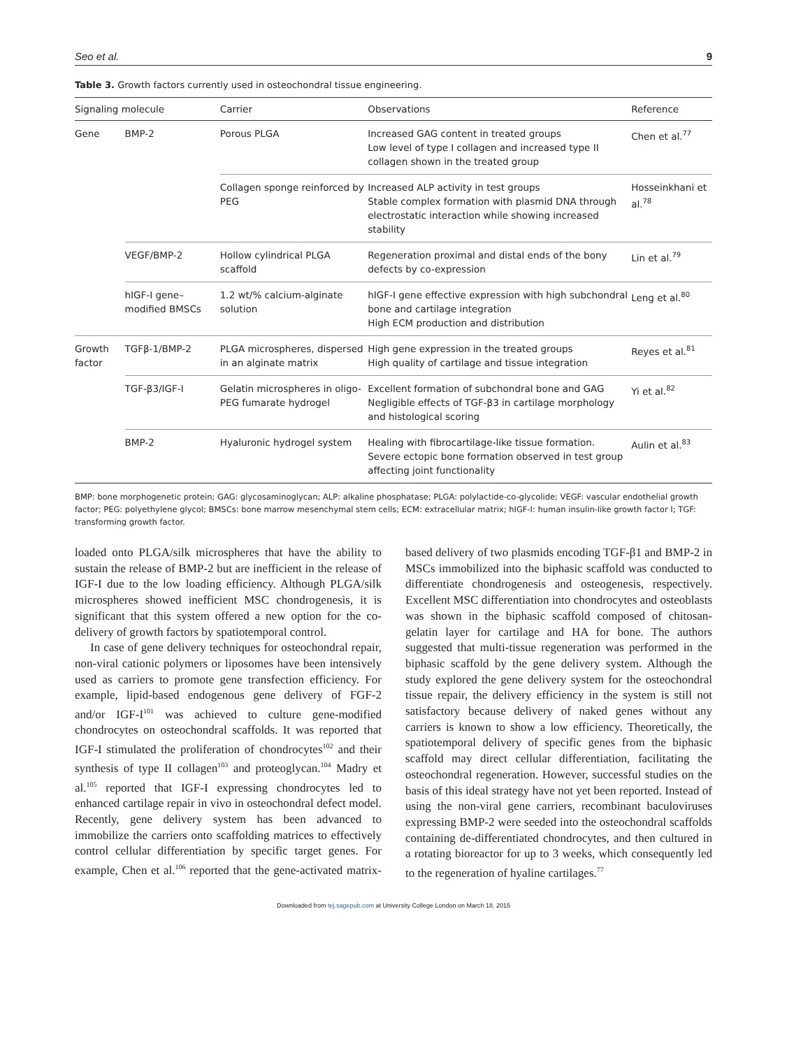Seo et al. 9
Table 3. Growth factors currently used in osteochondral tissue engineering.
| Signaling molecule | | Carrier | Observations | Reference |
| --- | --- | --- | --- | --- |
| Gene | BMP-2 | Porous PLGA | Increased GAG content in treated groups Low level of type I collagen and increased type II collagen shown in the treated group | Chen et al.<sup>77</sup> |
| | | Collagen sponge reinforced by PEG | Increased ALP activity in test groups Stable complex formation with plasmid DNA through electrostatic interaction while showing increased stability | Hosseinkhani et al.<sup>78</sup> |
| | VEGF/BMP-2 | Hollow cylindrical PLGA scaffold | Regeneration proximal and distal ends of the bony defects by co-expression | Lin et al.<sup>79</sup> |
| | hIGF-I gene–modified BMSCs | 1.2 wt/% calcium-alginate solution | hIGF-I gene effective expression with high subchondral bone and cartilage integration High ECM production and distribution | Leng et al.<sup>80</sup> |
| Growth factor | TGFβ-1/BMP-2 | PLGA microspheres, dispersed in an alginate matrix | High gene expression in the treated groups High quality of cartilage and tissue integration | Reyes et al.<sup>81</sup> |
| | TGF-β3/IGF-I | Gelatin microspheres in oligo-PEG fumarate hydrogel | Excellent formation of subchondral bone and GAG Negligible effects of TGF-β3 in cartilage morphology and histological scoring | Yi et al.<sup>82</sup> |
| | BMP-2 | Hyaluronic hydrogel system | Healing with fibrocartilage-like tissue formation. Severe ectopic bone formation observed in test group affecting joint functionality | Aulin et al.<sup>83</sup> |
BMP: bone morphogenetic protein; GAG: glycosaminoglycan; ALP: alkaline phosphatase; PLGA: polylactide-co-glycolide; VEGF: vascular endothelial growth factor; PEG: polyethylene glycol; BMSCs: bone marrow mesenchymal stem cells; ECM: extracellular matrix; hIGF-I: human insulin-like growth factor I; TGF: transforming growth factor.
loaded onto PLGA/silk microspheres that have the ability to sustain the release of BMP-2 but are inefficient in the release of IGF-I due to the low loading efficiency. Although PLGA/silk microspheres showed inefficient MSC chondrogenesis, it is significant that this system offered a new option for the co-delivery of growth factors by spatiotemporal control.
In case of gene delivery techniques for osteochondral repair, non-viral cationic polymers or liposomes have been intensively used as carriers to promote gene transfection efficiency. For example, lipid-based endogenous gene delivery of FGF-2 and/or IGF-I<sup>101</sup> was achieved to culture gene-modified chondrocytes on osteochondral scaffolds. It was reported that IGF-I stimulated the proliferation of chondrocytes<sup>102</sup> and their synthesis of type II collagen<sup>103</sup> and proteoglycan.<sup>104</sup> Madry et al.<sup>105</sup> reported that IGF-I expressing chondrocytes led to enhanced cartilage repair in vivo in osteochondral defect model. Recently, gene delivery system has been advanced to immobilize the carriers onto scaffolding matrices to effectively control cellular differentiation by specific target genes. For example, Chen et al.<sup>106</sup> reported that the gene-activated matrix-based delivery of two plasmids encoding TGF-β1 and BMP-2 in MSCs immobilized into the biphasic scaffold was conducted to differentiate chondrogenesis and osteogenesis, respectively. Excellent MSC differentiation into chondrocytes and osteoblasts was shown in the biphasic scaffold composed of chitosan-gelatin layer for cartilage and HA for bone. The authors suggested that multi-tissue regeneration was performed in the biphasic scaffold by the gene delivery system. Although the study explored the gene delivery system for the osteochondral tissue repair, the delivery efficiency in the system is still not satisfactory because delivery of naked genes without any carriers is known to show a low efficiency. Theoretically, the spatiotemporal delivery of specific genes from the biphasic scaffold may direct cellular differentiation, facilitating the osteochondral regeneration. However, successful studies on the basis of this ideal strategy have not yet been reported. Instead of using the non-viral gene carriers, recombinant baculoviruses expressing BMP-2 were seeded into the osteochondral scaffolds containing de-differentiated chondrocytes, and then cultured in a rotating bioreactor for up to 3 weeks, which consequently led to the regeneration of hyaline cartilages.<sup>77</sup>
Downloaded from tej.sagepub.com at University College London on March 18, 2015